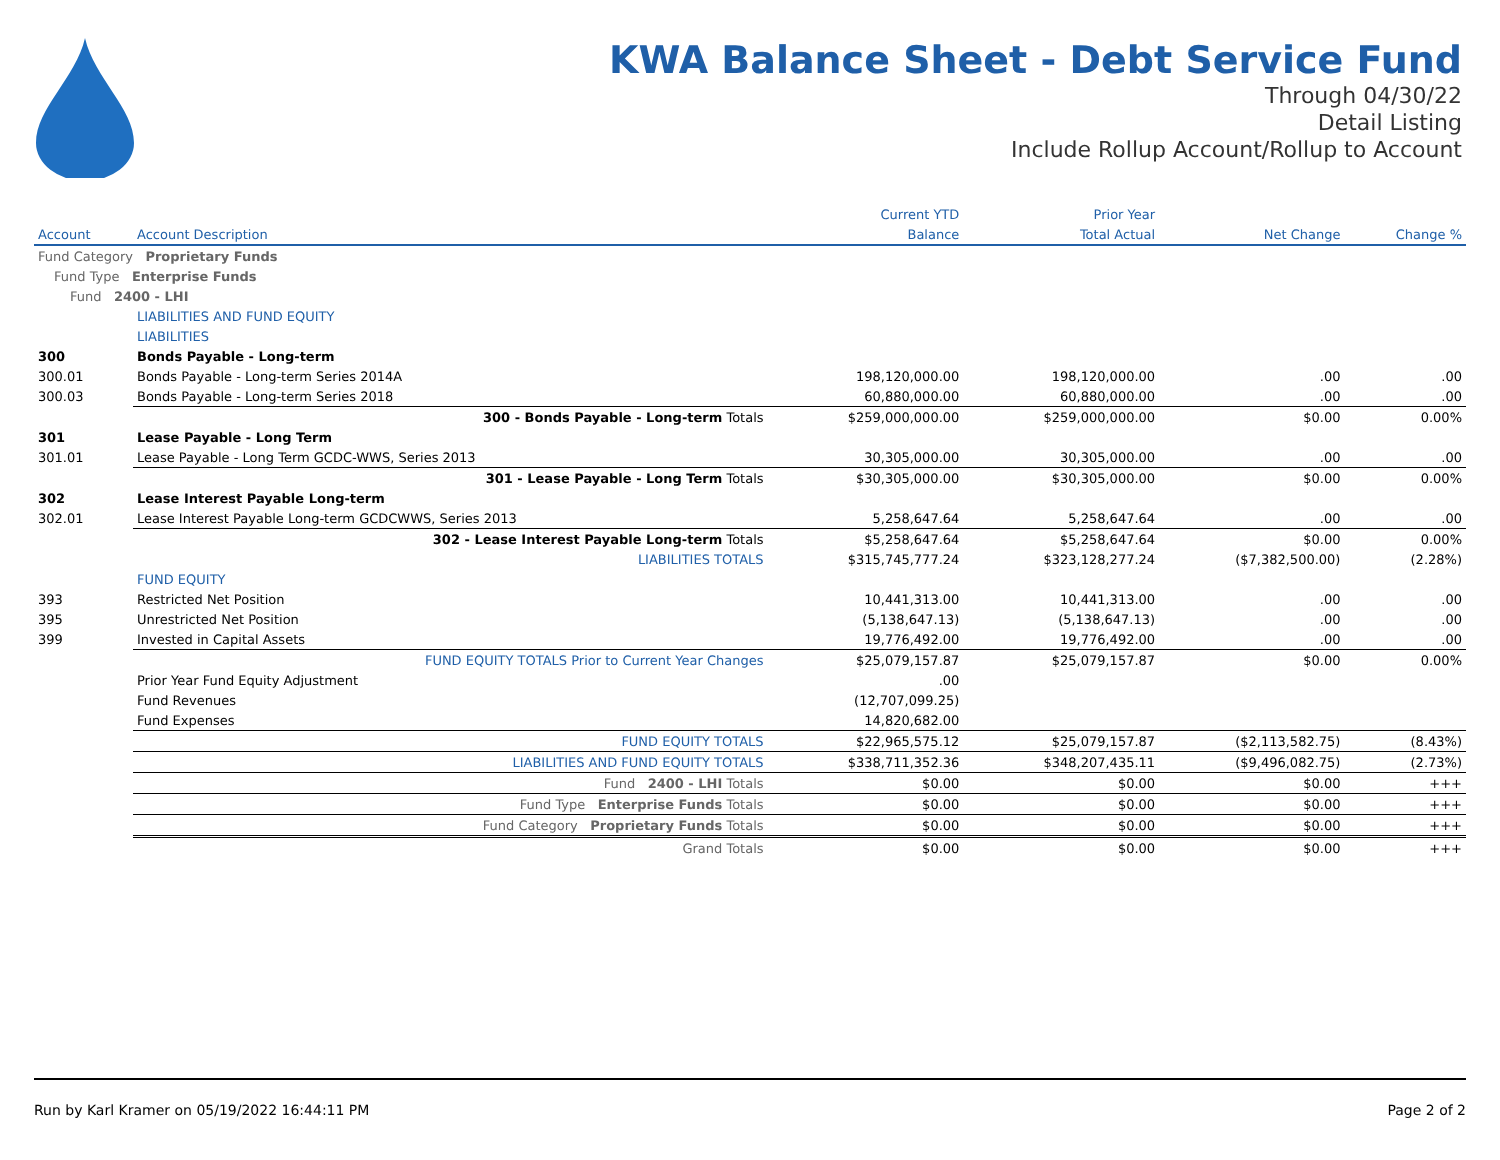KWA Balance Sheet - Debt Service Fund
Through 04/30/22
Detail Listing
Include Rollup Account/Rollup to Account
| | | Current YTD | Prior Year | | |
| --- | --- | --- | --- | --- | --- |
| Account | Account Description | Balance | Total Actual | Net Change | Change % |
| Fund Category Proprietary Funds | | | | | |
| Fund Type Enterprise Funds | | | | | |
| Fund 2400 - LHI | | | | | |
| | LIABILITIES AND FUND EQUITY | | | | |
| | LIABILITIES | | | | |
| 300 | Bonds Payable - Long-term | | | | |
| 300.01 | Bonds Payable - Long-term Series 2014A | 198,120,000.00 | 198,120,000.00 | .00 | .00 |
| 300.03 | Bonds Payable - Long-term Series 2018 | 60,880,000.00 | 60,880,000.00 | .00 | .00 |
| | 300 - Bonds Payable - Long-term Totals | $259,000,000.00 | $259,000,000.00 | $0.00 | 0.00% |
| 301 | Lease Payable - Long Term | | | | |
| 301.01 | Lease Payable - Long Term GCDC-WWS, Series 2013 | 30,305,000.00 | 30,305,000.00 | .00 | .00 |
| | 301 - Lease Payable - Long Term Totals | $30,305,000.00 | $30,305,000.00 | $0.00 | 0.00% |
| 302 | Lease Interest Payable Long-term | | | | |
| 302.01 | Lease Interest Payable Long-term GCDCWWS, Series 2013 | 5,258,647.64 | 5,258,647.64 | .00 | .00 |
| | 302 - Lease Interest Payable Long-term Totals | $5,258,647.64 | $5,258,647.64 | $0.00 | 0.00% |
| | LIABILITIES TOTALS | $315,745,777.24 | $323,128,277.24 | ($7,382,500.00) | (2.28%) |
| | FUND EQUITY | | | | |
| 393 | Restricted Net Position | 10,441,313.00 | 10,441,313.00 | .00 | .00 |
| 395 | Unrestricted Net Position | (5,138,647.13) | (5,138,647.13) | .00 | .00 |
| 399 | Invested in Capital Assets | 19,776,492.00 | 19,776,492.00 | .00 | .00 |
| | FUND EQUITY TOTALS Prior to Current Year Changes | $25,079,157.87 | $25,079,157.87 | $0.00 | 0.00% |
| | Prior Year Fund Equity Adjustment | .00 | | | |
| | Fund Revenues | (12,707,099.25) | | | |
| | Fund Expenses | 14,820,682.00 | | | |
| | FUND EQUITY TOTALS | $22,965,575.12 | $25,079,157.87 | ($2,113,582.75) | (8.43%) |
| | LIABILITIES AND FUND EQUITY TOTALS | $338,711,352.36 | $348,207,435.11 | ($9,496,082.75) | (2.73%) |
| | Fund 2400 - LHI Totals | $0.00 | $0.00 | $0.00 | +++ |
| | Fund Type Enterprise Funds Totals | $0.00 | $0.00 | $0.00 | +++ |
| | Fund Category Proprietary Funds Totals | $0.00 | $0.00 | $0.00 | +++ |
| | Grand Totals | $0.00 | $0.00 | $0.00 | +++ |
Run by Karl Kramer on 05/19/2022 16:44:11 PM Page 2 of 2